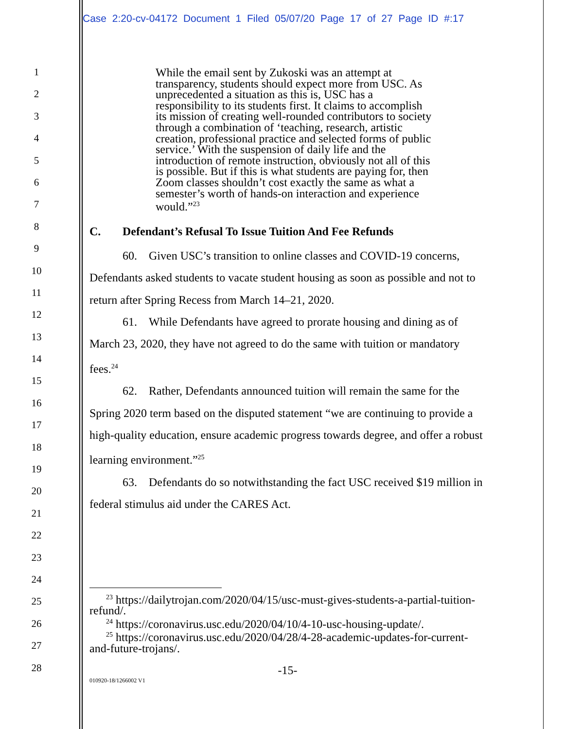1
2
3
4
5
6
7
8
9
10
11
12
13
14
15
16
17
18
19
20
21
22
23
24
25
26
27
28
Case 2:20-cv-04172 Document 1 Filed 05/07/20 Page 17 of 27 Page ID #:17
While the email sent by Zukoski was an attempt at transparency, students should expect more from USC. As unprecedented a situation as this is, USC has a responsibility to its students first. It claims to accomplish its mission of creating well-rounded contributors to society through a combination of ‘teaching, research, artistic creation, professional practice and selected forms of public service.’ With the suspension of daily life and the introduction of remote instruction, obviously not all of this is possible. But if this is what students are paying for, then Zoom classes shouldn’t cost exactly the same as what a semester’s worth of hands-on interaction and experience would.”<sup>23</sup>
C. Defendant’s Refusal To Issue Tuition And Fee Refunds
60. Given USC’s transition to online classes and COVID-19 concerns, Defendants asked students to vacate student housing as soon as possible and not to return after Spring Recess from March 14–21, 2020.
61. While Defendants have agreed to prorate housing and dining as of March 23, 2020, they have not agreed to do the same with tuition or mandatory fees.<sup>24</sup>
62. Rather, Defendants announced tuition will remain the same for the Spring 2020 term based on the disputed statement “we are continuing to provide a high-quality education, ensure academic progress towards degree, and offer a robust learning environment.”<sup>25</sup>
63. Defendants do so notwithstanding the fact USC received $19 million in federal stimulus aid under the CARES Act.
<sup>23</sup> https://dailytrojan.com/2020/04/15/usc-must-gives-students-a-partial-tuition-refund/.
<sup>24</sup> https://coronavirus.usc.edu/2020/04/10/4-10-usc-housing-update/.
<sup>25</sup> https://coronavirus.usc.edu/2020/04/28/4-28-academic-updates-for-current-and-future-trojans/.
-15-
010920-18/1266002 V1